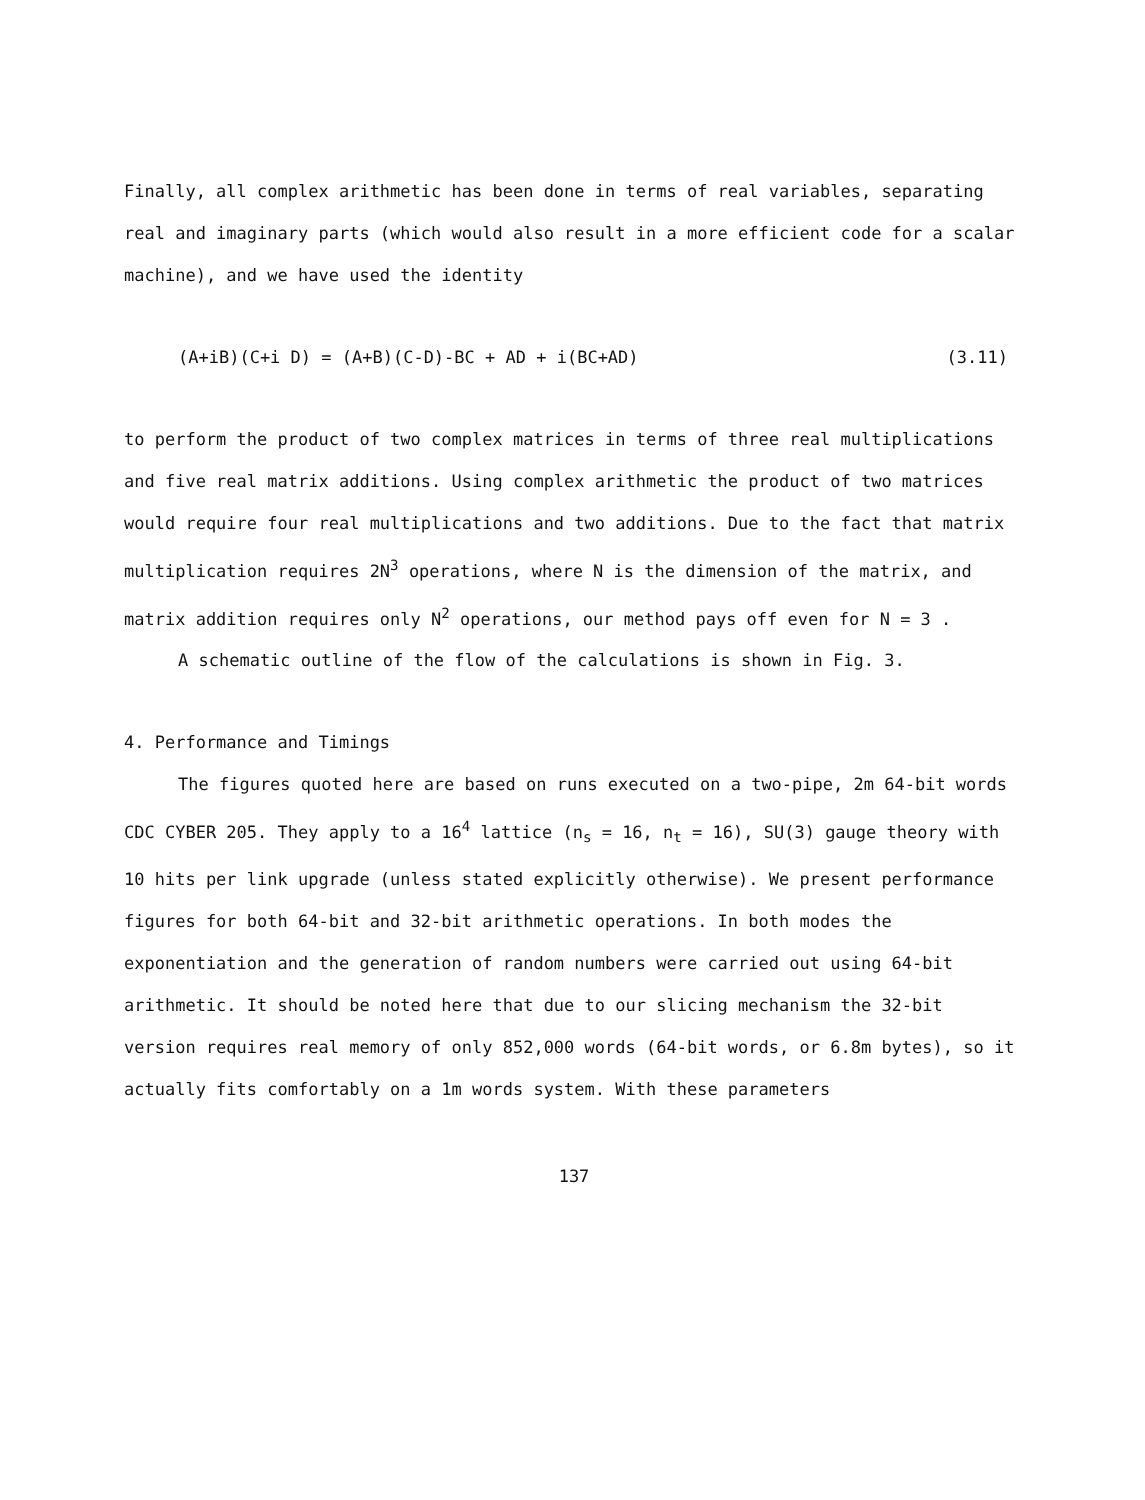Finally, all complex arithmetic has been done in terms of real variables, separating real and imaginary parts (which would also result in a more efficient code for a scalar machine), and we have used the identity
(A+iB)(C+i D) = (A+B)(C-D)-BC + AD + i(BC+AD) (3.11)
to perform the product of two complex matrices in terms of three real multiplications and five real matrix additions. Using complex arithmetic the product of two matrices would require four real multiplications and two additions. Due to the fact that matrix multiplication requires 2N<sup>3</sup> operations, where N is the dimension of the matrix, and matrix addition requires only N<sup>2</sup> operations, our method pays off even for N = 3 .
A schematic outline of the flow of the calculations is shown in Fig. 3.
4. Performance and Timings
The figures quoted here are based on runs executed on a two-pipe, 2m 64-bit words CDC CYBER 205. They apply to a 16<sup>4</sup> lattice (n<sub>s</sub> = 16, n<sub>t</sub> = 16), SU(3) gauge theory with 10 hits per link upgrade (unless stated explicitly otherwise). We present performance figures for both 64-bit and 32-bit arithmetic operations. In both modes the exponentiation and the generation of random numbers were carried out using 64-bit arithmetic. It should be noted here that due to our slicing mechanism the 32-bit version requires real memory of only 852,000 words (64-bit words, or 6.8m bytes), so it actually fits comfortably on a 1m words system. With these parameters
137